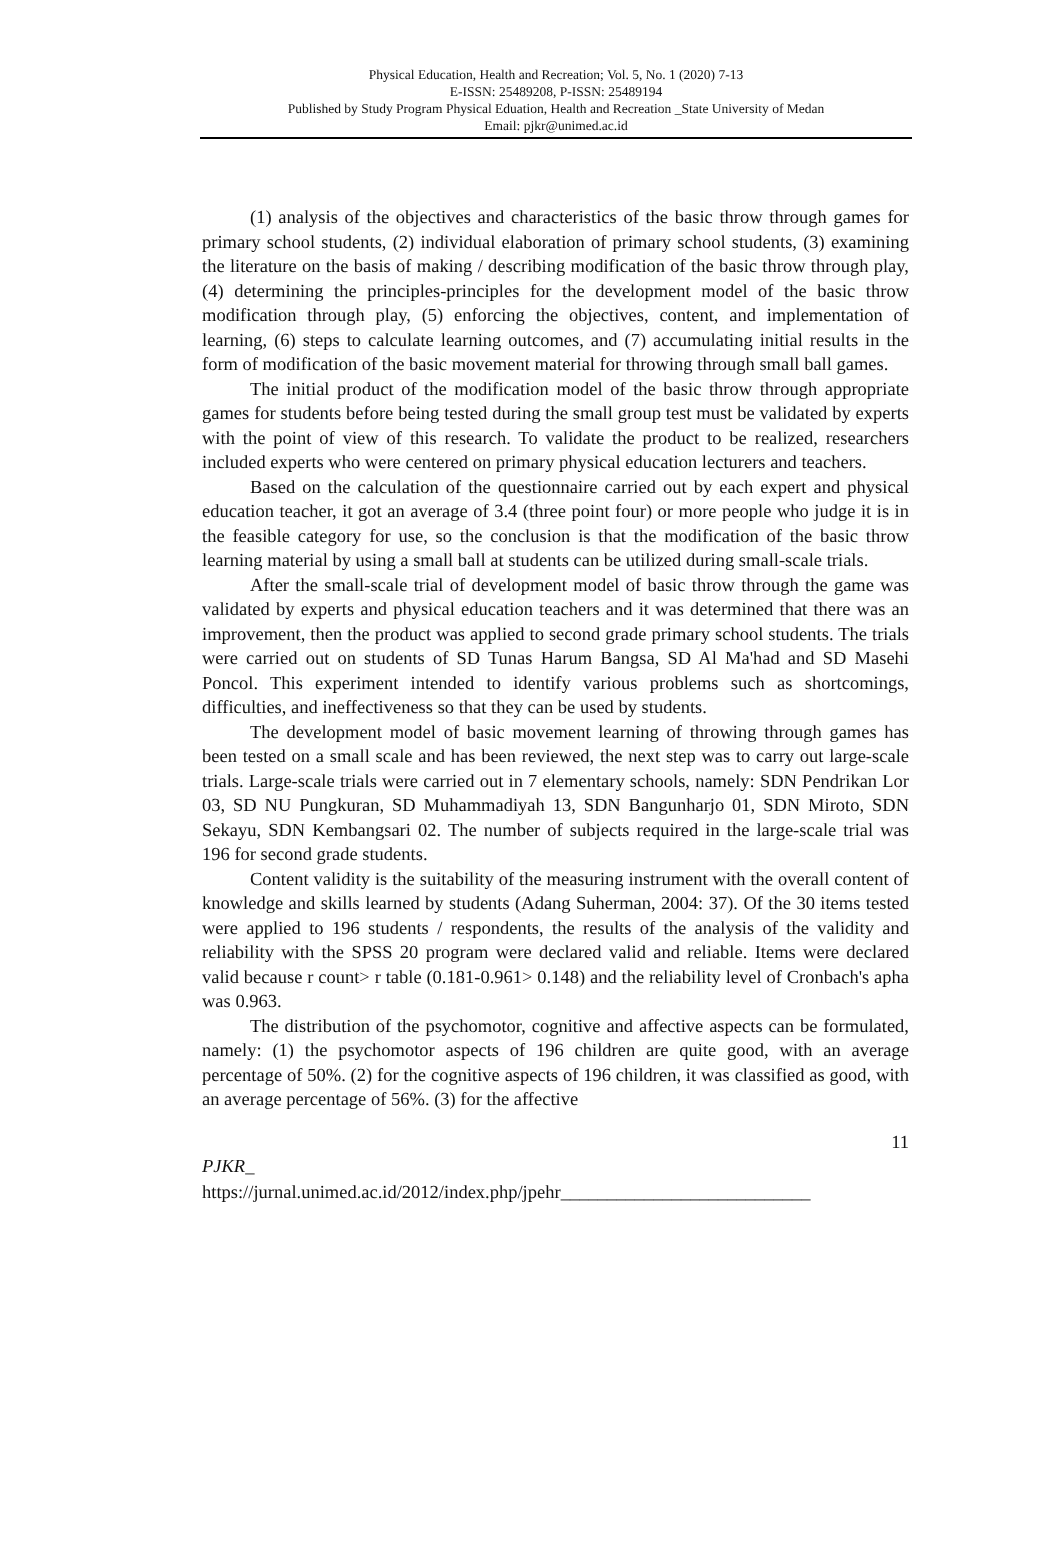Physical Education, Health and Recreation; Vol. 5, No. 1 (2020) 7-13
E-ISSN: 25489208, P-ISSN: 25489194
Published by Study Program Physical Eduation, Health and Recreation _State University of Medan
Email: pjkr@unimed.ac.id
(1) analysis of the objectives and characteristics of the basic throw through games for primary school students, (2) individual elaboration of primary school students, (3) examining the literature on the basis of making / describing modification of the basic throw through play, (4) determining the principles-principles for the development model of the basic throw modification through play, (5) enforcing the objectives, content, and implementation of learning, (6) steps to calculate learning outcomes, and (7) accumulating initial results in the form of modification of the basic movement material for throwing through small ball games.
The initial product of the modification model of the basic throw through appropriate games for students before being tested during the small group test must be validated by experts with the point of view of this research. To validate the product to be realized, researchers included experts who were centered on primary physical education lecturers and teachers.
Based on the calculation of the questionnaire carried out by each expert and physical education teacher, it got an average of 3.4 (three point four) or more people who judge it is in the feasible category for use, so the conclusion is that the modification of the basic throw learning material by using a small ball at students can be utilized during small-scale trials.
After the small-scale trial of development model of basic throw through the game was validated by experts and physical education teachers and it was determined that there was an improvement, then the product was applied to second grade primary school students. The trials were carried out on students of SD Tunas Harum Bangsa, SD Al Ma'had and SD Masehi Poncol. This experiment intended to identify various problems such as shortcomings, difficulties, and ineffectiveness so that they can be used by students.
The development model of basic movement learning of throwing through games has been tested on a small scale and has been reviewed, the next step was to carry out large-scale trials. Large-scale trials were carried out in 7 elementary schools, namely: SDN Pendrikan Lor 03, SD NU Pungkuran, SD Muhammadiyah 13, SDN Bangunharjo 01, SDN Miroto, SDN Sekayu, SDN Kembangsari 02. The number of subjects required in the large-scale trial was 196 for second grade students.
Content validity is the suitability of the measuring instrument with the overall content of knowledge and skills learned by students (Adang Suherman, 2004: 37). Of the 30 items tested were applied to 196 students / respondents, the results of the analysis of the validity and reliability with the SPSS 20 program were declared valid and reliable. Items were declared valid because r count> r table (0.181-0.961> 0.148) and the reliability level of Cronbach's apha was 0.963.
The distribution of the psychomotor, cognitive and affective aspects can be formulated, namely: (1) the psychomotor aspects of 196 children are quite good, with an average percentage of 50%. (2) for the cognitive aspects of 196 children, it was classified as good, with an average percentage of 56%. (3) for the affective
11
PJKR_
https://jurnal.unimed.ac.id/2012/index.php/jpehr___________________________